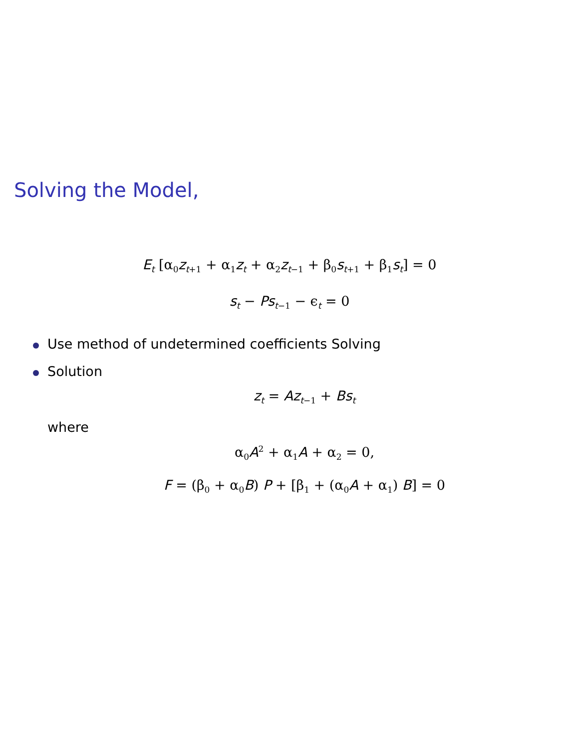Solving the Model,
E<sub>t</sub> [α<sub>0</sub>z<sub>t+1</sub> + α<sub>1</sub>z<sub>t</sub> + α<sub>2</sub>z<sub>t−1</sub> + β<sub>0</sub>s<sub>t+1</sub> + β<sub>1</sub>s<sub>t</sub>] = 0
s<sub>t</sub> − Ps<sub>t−1</sub> − ϵ<sub>t</sub> = 0
Use method of undetermined coefficients Solving
Solution
z<sub>t</sub> = Az<sub>t−1</sub> + Bs<sub>t</sub>
where
α<sub>0</sub>A<sup>2</sup> + α<sub>1</sub>A + α<sub>2</sub> = 0,
F = (β<sub>0</sub> + α<sub>0</sub>B) P + [β<sub>1</sub> + (α<sub>0</sub>A + α<sub>1</sub>) B] = 0